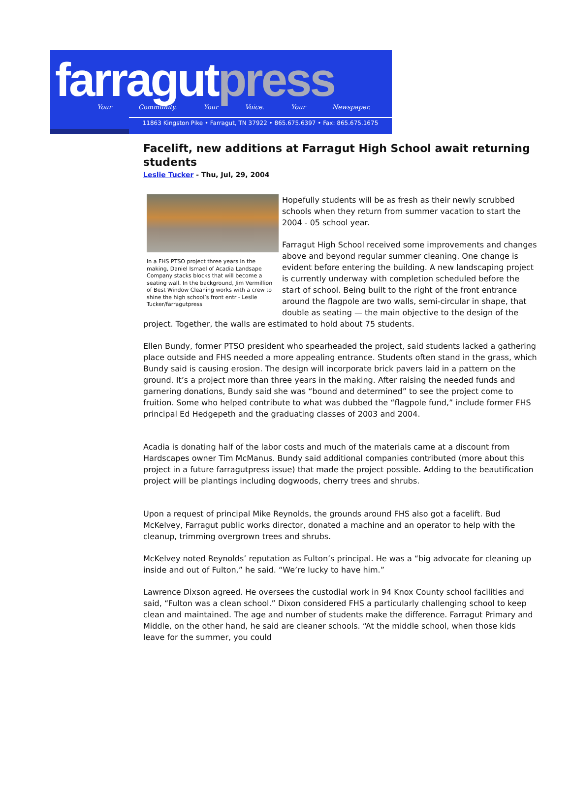farragut press
Your Community. Your Voice. Your Newspaper.
11863 Kingston Pike • Farragut, TN 37922 • 865.675.6397 • Fax: 865.675.1675
Facelift, new additions at Farragut High School await returning students
Leslie Tucker - Thu, Jul, 29, 2004
In a FHS PTSO project three years in the making, Daniel Ismael of Acadia Landsape Company stacks blocks that will become a seating wall. In the background, Jim Vermillion of Best Window Cleaning works with a crew to shine the high school’s front entr - Leslie Tucker/farragutpress
Hopefully students will be as fresh as their newly scrubbed schools when they return from summer vacation to start the 2004 - 05 school year.
Farragut High School received some improvements and changes above and beyond regular summer cleaning. One change is evident before entering the building. A new landscaping project is currently underway with completion scheduled before the start of school. Being built to the right of the front entrance around the flagpole are two walls, semi-circular in shape, that double as seating — the main objective to the design of the project. Together, the walls are estimated to hold about 75 students.
Ellen Bundy, former PTSO president who spearheaded the project, said students lacked a gathering place outside and FHS needed a more appealing entrance. Students often stand in the grass, which Bundy said is causing erosion. The design will incorporate brick pavers laid in a pattern on the ground. It’s a project more than three years in the making. After raising the needed funds and garnering donations, Bundy said she was “bound and determined” to see the project come to fruition. Some who helped contribute to what was dubbed the “flagpole fund,” include former FHS principal Ed Hedgepeth and the graduating classes of 2003 and 2004.
Acadia is donating half of the labor costs and much of the materials came at a discount from Hardscapes owner Tim McManus. Bundy said additional companies contributed (more about this project in a future farragutpress issue) that made the project possible. Adding to the beautification project will be plantings including dogwoods, cherry trees and shrubs.
Upon a request of principal Mike Reynolds, the grounds around FHS also got a facelift. Bud McKelvey, Farragut public works director, donated a machine and an operator to help with the cleanup, trimming overgrown trees and shrubs.
McKelvey noted Reynolds’ reputation as Fulton’s principal. He was a “big advocate for cleaning up inside and out of Fulton,” he said. “We’re lucky to have him.”
Lawrence Dixson agreed. He oversees the custodial work in 94 Knox County school facilities and said, “Fulton was a clean school.” Dixon considered FHS a particularly challenging school to keep clean and maintained. The age and number of students make the difference. Farragut Primary and Middle, on the other hand, he said are cleaner schools. “At the middle school, when those kids leave for the summer, you could